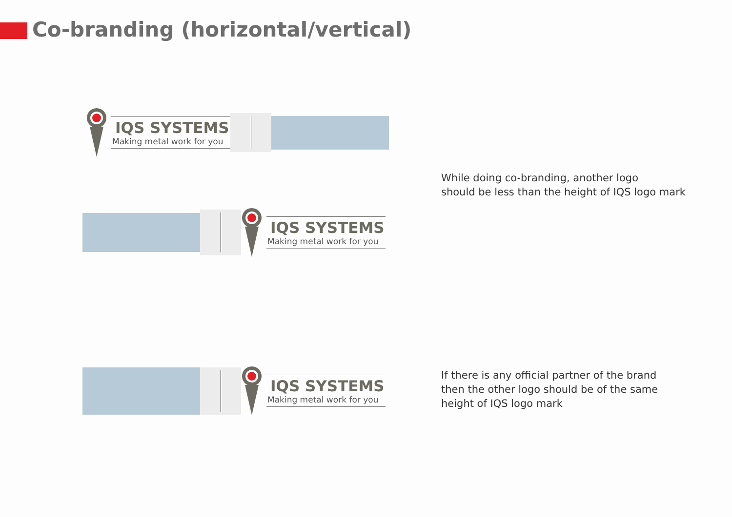Co-branding (horizontal/vertical)
IQS SYSTEMS
Making metal work for you
IQS SYSTEMS
Making metal work for you
While doing co-branding, another logo
should be less than the height of IQS logo mark
IQS SYSTEMS
Making metal work for you
If there is any official partner of the brand
then the other logo should be of the same
height of IQS logo mark